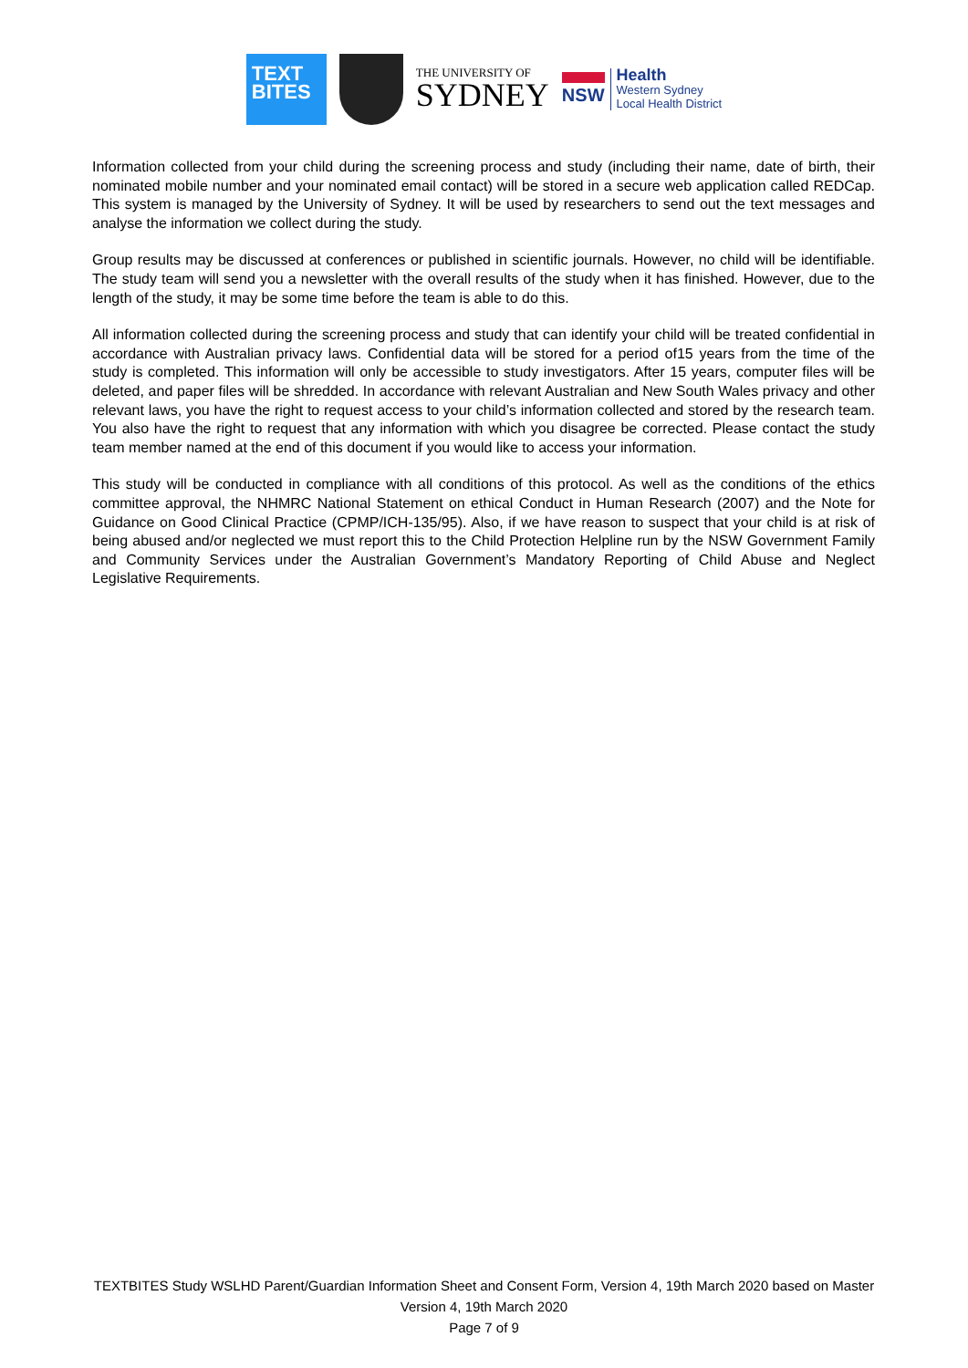TEXT
BITES
THE UNIVERSITY OF
SYDNEY
NSW
Health
Western Sydney
Local Health District
Information collected from your child during the screening process and study (including their name, date of birth, their nominated mobile number and your nominated email contact) will be stored in a secure web application called REDCap. This system is managed by the University of Sydney. It will be used by researchers to send out the text messages and analyse the information we collect during the study.
Group results may be discussed at conferences or published in scientific journals. However, no child will be identifiable. The study team will send you a newsletter with the overall results of the study when it has finished. However, due to the length of the study, it may be some time before the team is able to do this.
All information collected during the screening process and study that can identify your child will be treated confidential in accordance with Australian privacy laws. Confidential data will be stored for a period of15 years from the time of the study is completed. This information will only be accessible to study investigators. After 15 years, computer files will be deleted, and paper files will be shredded. In accordance with relevant Australian and New South Wales privacy and other relevant laws, you have the right to request access to your child’s information collected and stored by the research team. You also have the right to request that any information with which you disagree be corrected. Please contact the study team member named at the end of this document if you would like to access your information.
This study will be conducted in compliance with all conditions of this protocol. As well as the conditions of the ethics committee approval, the NHMRC National Statement on ethical Conduct in Human Research (2007) and the Note for Guidance on Good Clinical Practice (CPMP/ICH-135/95). Also, if we have reason to suspect that your child is at risk of being abused and/or neglected we must report this to the Child Protection Helpline run by the NSW Government Family and Community Services under the Australian Government’s Mandatory Reporting of Child Abuse and Neglect Legislative Requirements.
TEXTBITES Study WSLHD Parent/Guardian Information Sheet and Consent Form, Version 4, 19th March 2020 based on Master Version 4, 19th March 2020
Page 7 of 9